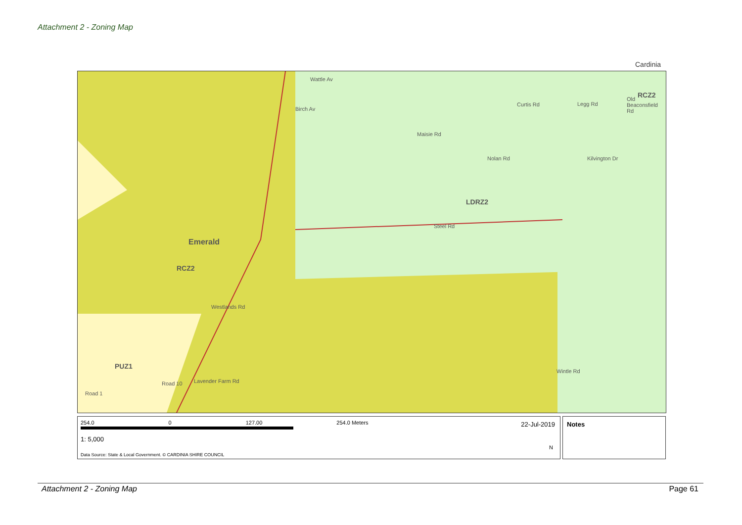Attachment 2 - Zoning Map
Cardinia
Emerald
RCZ2
LDRZ2
RCZ2
PUZ1
Steel Rd
Maisie Rd
Curtis Rd
Westlands Rd
Lavender Farm Rd
Wattle Av
Birch Av
Nolan Rd
Legg Rd
Kilvington Dr
Old Beaconsfield Rd
Wintle Rd
Road 10
Road 1
254.0 0 127.00 254.0 Meters
22-Jul-2019
1: 5,000
N
Data Source: State & Local Government. © CARDINIA SHIRE COUNCIL
Notes
Attachment 2 - Zoning Map Page 61